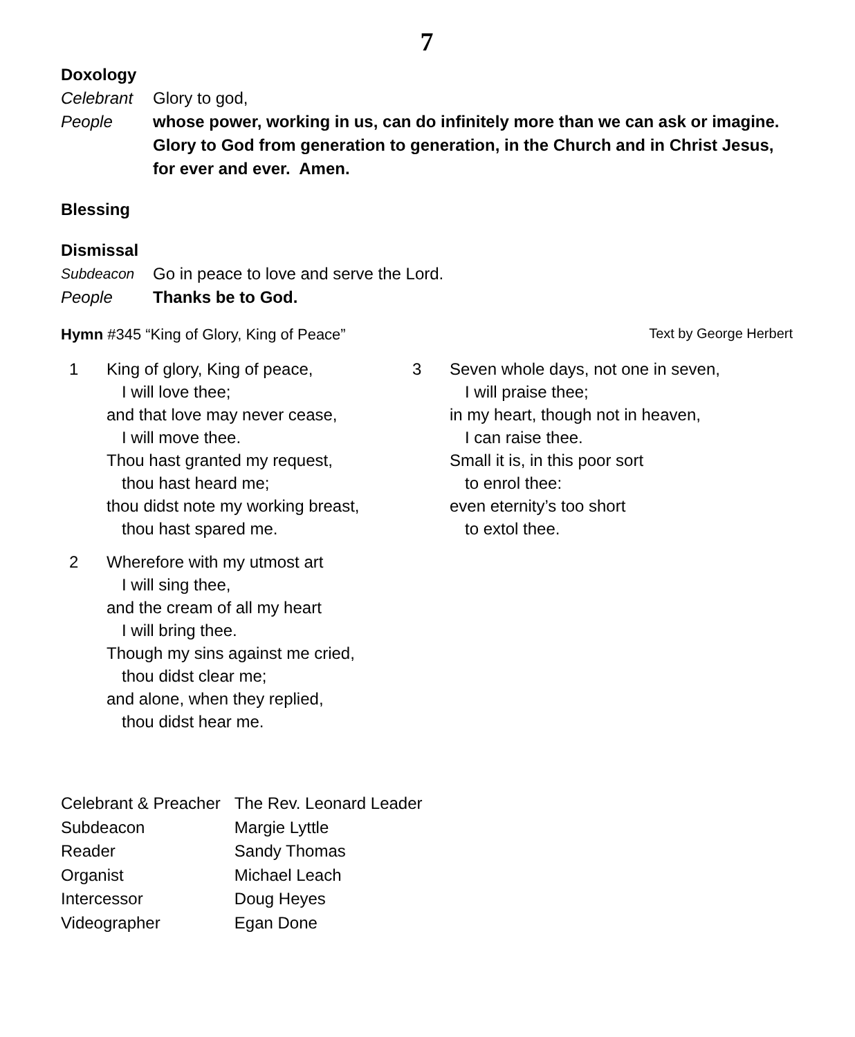7
Doxology
Celebrant Glory to god,
People whose power, working in us, can do infinitely more than we can ask or imagine. Glory to God from generation to generation, in the Church and in Christ Jesus, for ever and ever. Amen.
Blessing
Dismissal
Subdeacon Go in peace to love and serve the Lord.
People Thanks be to God.
Hymn #345 “King of Glory, King of Peace” Text by George Herbert
1 King of glory, King of peace,
I will love thee;
and that love may never cease,
I will move thee.
Thou hast granted my request,
thou hast heard me;
thou didst note my working breast,
thou hast spared me.
2 Wherefore with my utmost art
I will sing thee,
and the cream of all my heart
I will bring thee.
Though my sins against me cried,
thou didst clear me;
and alone, when they replied,
thou didst hear me.
3 Seven whole days, not one in seven,
I will praise thee;
in my heart, though not in heaven,
I can raise thee.
Small it is, in this poor sort
to enrol thee:
even eternity’s too short
to extol thee.
| Celebrant & Preacher | The Rev. Leonard Leader |
| Subdeacon | Margie Lyttle |
| Reader | Sandy Thomas |
| Organist | Michael Leach |
| Intercessor | Doug Heyes |
| Videographer | Egan Done |